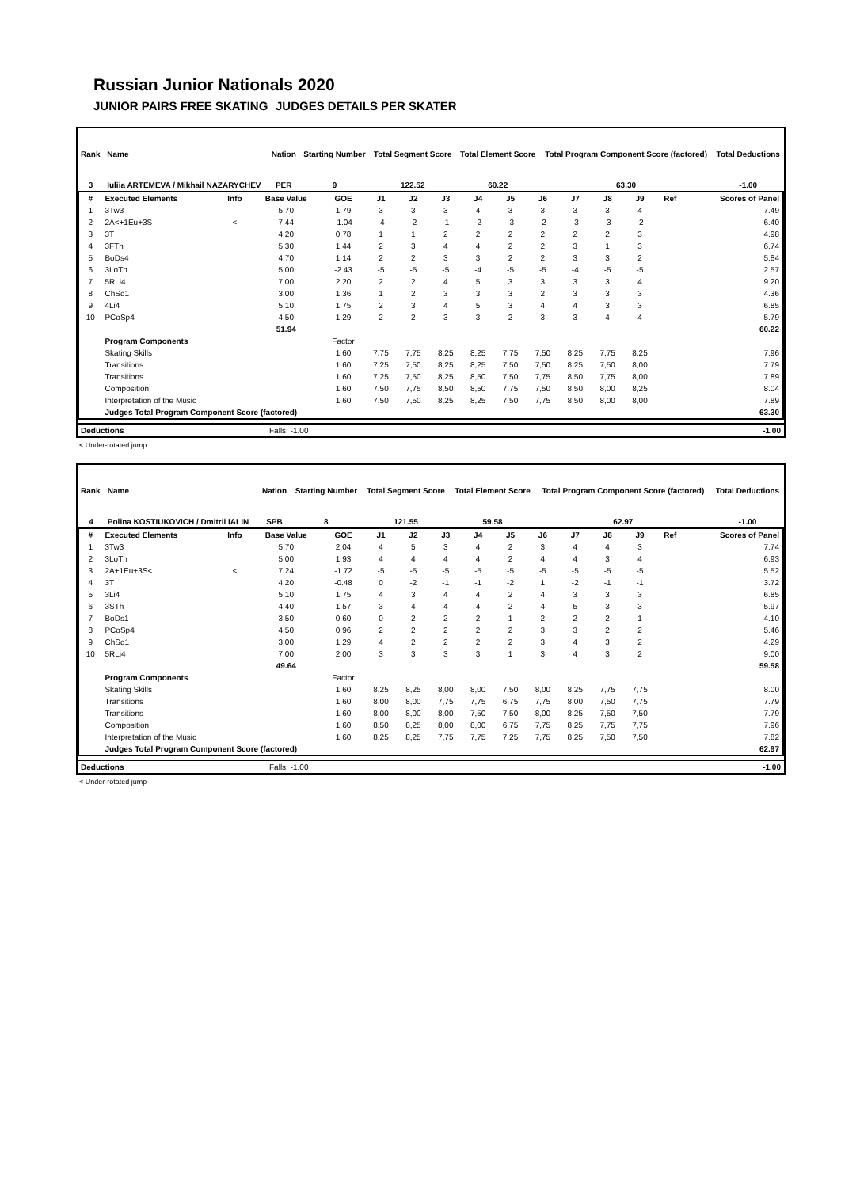Russian Junior Nationals 2020
JUNIOR PAIRS FREE SKATING JUDGES DETAILS PER SKATER
| Rank | Name | Nation | Starting Number | Total Segment Score | Total Element Score | Total Program Component Score (factored) | Total Deductions |
| --- | --- | --- | --- | --- | --- | --- | --- |
| 3 | Iuliia ARTEMEVA / Mikhail NAZARYCHEV | PER | 9 | 122.52 | 60.22 | 63.30 | -1.00 |
| # | Executed Elements | Info | Base Value | GOE | J1 | J2 | J3 | J4 | J5 | J6 | J7 | J8 | J9 | Ref | Scores of Panel |
| --- | --- | --- | --- | --- | --- | --- | --- | --- | --- | --- | --- | --- | --- | --- | --- |
| 1 | 3Tw3 | | 5.70 | 1.79 | 3 | 3 | 3 | 4 | 3 | 3 | 3 | 3 | 4 | | 7.49 |
| 2 | 2A<+1Eu+3S | < | 7.44 | -1.04 | -4 | -2 | -1 | -2 | -3 | -2 | -3 | -3 | -2 | | 6.40 |
| 3 | 3T | | 4.20 | 0.78 | 1 | 1 | 2 | 2 | 2 | 2 | 2 | 2 | 3 | | 4.98 |
| 4 | 3FTh | | 5.30 | 1.44 | 2 | 3 | 4 | 4 | 2 | 2 | 3 | 1 | 3 | | 6.74 |
| 5 | BoDs4 | | 4.70 | 1.14 | 2 | 2 | 3 | 3 | 2 | 2 | 3 | 3 | 2 | | 5.84 |
| 6 | 3LoTh | | 5.00 | -2.43 | -5 | -5 | -5 | -4 | -5 | -5 | -4 | -5 | -5 | | 2.57 |
| 7 | 5RLi4 | | 7.00 | 2.20 | 2 | 2 | 4 | 5 | 3 | 3 | 3 | 3 | 4 | | 9.20 |
| 8 | ChSq1 | | 3.00 | 1.36 | 1 | 2 | 3 | 3 | 3 | 2 | 3 | 3 | 3 | | 4.36 |
| 9 | 4Li4 | | 5.10 | 1.75 | 2 | 3 | 4 | 5 | 3 | 4 | 4 | 3 | 3 | | 6.85 |
| 10 | PCoSp4 | | 4.50 | 1.29 | 2 | 2 | 3 | 3 | 2 | 3 | 3 | 4 | 4 | | 5.79 |
| | | | 51.94 | | | | | | | | | | | | 60.22 |
| | Program Components | | | Factor | | | | | | | | | | | |
| | Skating Skills | | | 1.60 | 7,75 | 7,75 | 8,25 | 8,25 | 7,75 | 7,50 | 8,25 | 7,75 | 8,25 | | 7.96 |
| | Transitions | | | 1.60 | 7,25 | 7,50 | 8,25 | 8,25 | 7,50 | 7,50 | 8,25 | 7,50 | 8,00 | | 7.79 |
| | Transitions | | | 1.60 | 7,25 | 7,50 | 8,25 | 8,50 | 7,50 | 7,75 | 8,50 | 7,75 | 8,00 | | 7.89 |
| | Composition | | | 1.60 | 7,50 | 7,75 | 8,50 | 8,50 | 7,75 | 7,50 | 8,50 | 8,00 | 8,25 | | 8.04 |
| | Interpretation of the Music | | | 1.60 | 7,50 | 7,50 | 8,25 | 8,25 | 7,50 | 7,75 | 8,50 | 8,00 | 8,00 | | 7.89 |
| | Judges Total Program Component Score (factored) | | | | | | | | | | | | | | 63.30 |
| Deductions | Falls: -1.00 | -1.00 |
< Under-rotated jump
| Rank | Name | Nation | Starting Number | Total Segment Score | Total Element Score | Total Program Component Score (factored) | Total Deductions |
| --- | --- | --- | --- | --- | --- | --- | --- |
| 4 | Polina KOSTIUKOVICH / Dmitrii IALIN | SPB | 8 | 121.55 | 59.58 | 62.97 | -1.00 |
| # | Executed Elements | Info | Base Value | GOE | J1 | J2 | J3 | J4 | J5 | J6 | J7 | J8 | J9 | Ref | Scores of Panel |
| --- | --- | --- | --- | --- | --- | --- | --- | --- | --- | --- | --- | --- | --- | --- | --- |
| 1 | 3Tw3 | | 5.70 | 2.04 | 4 | 5 | 3 | 4 | 2 | 3 | 4 | 4 | 3 | | 7.74 |
| 2 | 3LoTh | | 5.00 | 1.93 | 4 | 4 | 4 | 4 | 2 | 4 | 4 | 3 | 4 | | 6.93 |
| 3 | 2A+1Eu+3S< | < | 7.24 | -1.72 | -5 | -5 | -5 | -5 | -5 | -5 | -5 | -5 | -5 | | 5.52 |
| 4 | 3T | | 4.20 | -0.48 | 0 | -2 | -1 | -1 | -2 | 1 | -2 | -1 | -1 | | 3.72 |
| 5 | 3Li4 | | 5.10 | 1.75 | 4 | 3 | 4 | 4 | 2 | 4 | 3 | 3 | 3 | | 6.85 |
| 6 | 3STh | | 4.40 | 1.57 | 3 | 4 | 4 | 4 | 2 | 4 | 5 | 3 | 3 | | 5.97 |
| 7 | BoDs1 | | 3.50 | 0.60 | 0 | 2 | 2 | 2 | 1 | 2 | 2 | 2 | 1 | | 4.10 |
| 8 | PCoSp4 | | 4.50 | 0.96 | 2 | 2 | 2 | 2 | 2 | 3 | 3 | 2 | 2 | | 5.46 |
| 9 | ChSq1 | | 3.00 | 1.29 | 4 | 2 | 2 | 2 | 2 | 3 | 4 | 3 | 2 | | 4.29 |
| 10 | 5RLi4 | | 7.00 | 2.00 | 3 | 3 | 3 | 3 | 1 | 3 | 4 | 3 | 2 | | 9.00 |
| | | | 49.64 | | | | | | | | | | | | 59.58 |
| | Program Components | | | Factor | | | | | | | | | | | |
| | Skating Skills | | | 1.60 | 8,25 | 8,25 | 8,00 | 8,00 | 7,50 | 8,00 | 8,25 | 7,75 | 7,75 | | 8.00 |
| | Transitions | | | 1.60 | 8,00 | 8,00 | 7,75 | 7,75 | 6,75 | 7,75 | 8,00 | 7,50 | 7,75 | | 7.79 |
| | Transitions | | | 1.60 | 8,00 | 8,00 | 8,00 | 7,50 | 7,50 | 8,00 | 8,25 | 7,50 | 7,50 | | 7.79 |
| | Composition | | | 1.60 | 8,50 | 8,25 | 8,00 | 8,00 | 6,75 | 7,75 | 8,25 | 7,75 | 7,75 | | 7.96 |
| | Interpretation of the Music | | | 1.60 | 8,25 | 8,25 | 7,75 | 7,75 | 7,25 | 7,75 | 8,25 | 7,50 | 7,50 | | 7.82 |
| | Judges Total Program Component Score (factored) | | | | | | | | | | | | | | 62.97 |
| Deductions | Falls: -1.00 | -1.00 |
< Under-rotated jump